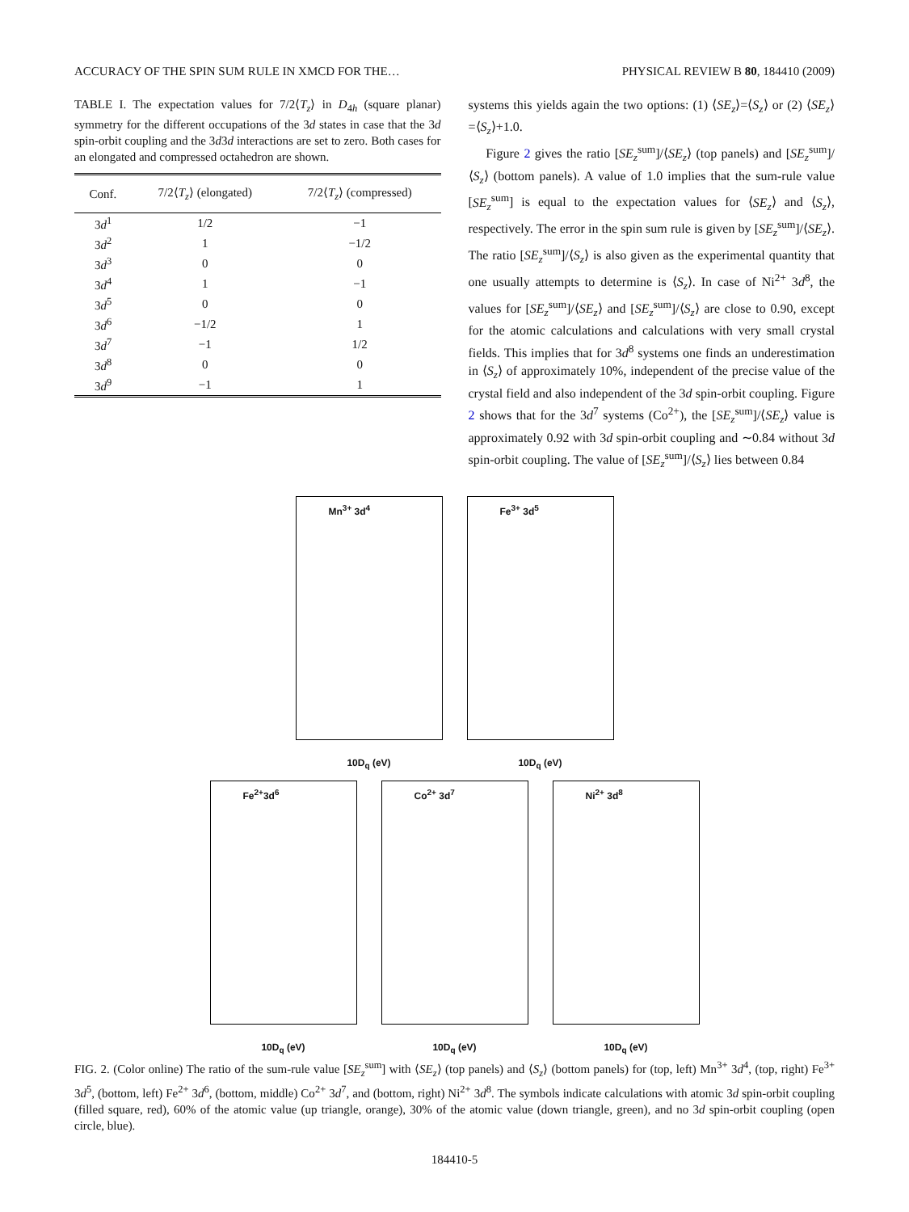ACCURACY OF THE SPIN SUM RULE IN XMCD FOR THE… PHYSICAL REVIEW B 80, 184410 (2009)
TABLE I. The expectation values for 7/2⟨T<sub>z</sub>⟩ in D<sub>4h</sub> (square planar) symmetry for the different occupations of the 3d states in case that the 3d spin-orbit coupling and the 3d3d interactions are set to zero. Both cases for an elongated and compressed octahedron are shown.
| Conf. | 7/2⟨ T<sub>z</sub> ⟩ (elongated) | 7/2⟨ T<sub>z</sub> ⟩ (compressed) |
| --- | --- | --- |
| 3 d<sup>1</sup> | 1/2 | −1 |
| 3 d<sup>2</sup> | 1 | −1/2 |
| 3 d<sup>3</sup> | 0 | 0 |
| 3 d<sup>4</sup> | 1 | −1 |
| 3 d<sup>5</sup> | 0 | 0 |
| 3 d<sup>6</sup> | −1/2 | 1 |
| 3 d<sup>7</sup> | −1 | 1/2 |
| 3 d<sup>8</sup> | 0 | 0 |
| 3 d<sup>9</sup> | −1 | 1 |
systems this yields again the two options: (1) ⟨SE<sub>z</sub>⟩=⟨S<sub>z</sub>⟩ or (2) ⟨SE<sub>z</sub>⟩=⟨S<sub>z</sub>⟩+1.0.
Figure 2 gives the ratio [SE<sub>z</sub><sup>sum</sup>]/⟨SE<sub>z</sub>⟩ (top panels) and [SE<sub>z</sub><sup>sum</sup>]/⟨S<sub>z</sub>⟩ (bottom panels). A value of 1.0 implies that the sum-rule value [SE<sub>z</sub><sup>sum</sup>] is equal to the expectation values for ⟨SE<sub>z</sub>⟩ and ⟨S<sub>z</sub>⟩, respectively. The error in the spin sum rule is given by [SE<sub>z</sub><sup>sum</sup>]/⟨SE<sub>z</sub>⟩. The ratio [SE<sub>z</sub><sup>sum</sup>]/⟨S<sub>z</sub>⟩ is also given as the experimental quantity that one usually attempts to determine is ⟨S<sub>z</sub>⟩. In case of Ni<sup>2+</sup> 3d<sup>8</sup>, the values for [SE<sub>z</sub><sup>sum</sup>]/⟨SE<sub>z</sub>⟩ and [SE<sub>z</sub><sup>sum</sup>]/⟨S<sub>z</sub>⟩ are close to 0.90, except for the atomic calculations and calculations with very small crystal fields. This implies that for 3d<sup>8</sup> systems one finds an underestimation in ⟨S<sub>z</sub>⟩ of approximately 10%, independent of the precise value of the crystal field and also independent of the 3d spin-orbit coupling. Figure 2 shows that for the 3d<sup>7</sup> systems (Co<sup>2+</sup>), the [SE<sub>z</sub><sup>sum</sup>]/⟨SE<sub>z</sub>⟩ value is approximately 0.92 with 3d spin-orbit coupling and ∼0.84 without 3d spin-orbit coupling. The value of [SE<sub>z</sub><sup>sum</sup>]/⟨S<sub>z</sub>⟩ lies between 0.84
Mn<sup>3+</sup> 3d<sup>4</sup>
10D<sub>q</sub> (eV)
Fe<sup>3+</sup> 3d<sup>5</sup>
10D<sub>q</sub> (eV)
Fe<sup>2+</sup>3d<sup>6</sup>
10D<sub>q</sub> (eV)
Co<sup>2+</sup> 3d<sup>7</sup>
10D<sub>q</sub> (eV)
Ni<sup>2+</sup> 3d<sup>8</sup>
10D<sub>q</sub> (eV)
FIG. 2. (Color online) The ratio of the sum-rule value [SE<sub>z</sub><sup>sum</sup>] with ⟨SE<sub>z</sub>⟩ (top panels) and ⟨S<sub>z</sub>⟩ (bottom panels) for (top, left) Mn<sup>3+</sup> 3d<sup>4</sup>, (top, right) Fe<sup>3+</sup> 3d<sup>5</sup>, (bottom, left) Fe<sup>2+</sup> 3d<sup>6</sup>, (bottom, middle) Co<sup>2+</sup> 3d<sup>7</sup>, and (bottom, right) Ni<sup>2+</sup> 3d<sup>8</sup>. The symbols indicate calculations with atomic 3d spin-orbit coupling (filled square, red), 60% of the atomic value (up triangle, orange), 30% of the atomic value (down triangle, green), and no 3d spin-orbit coupling (open circle, blue).
184410-5